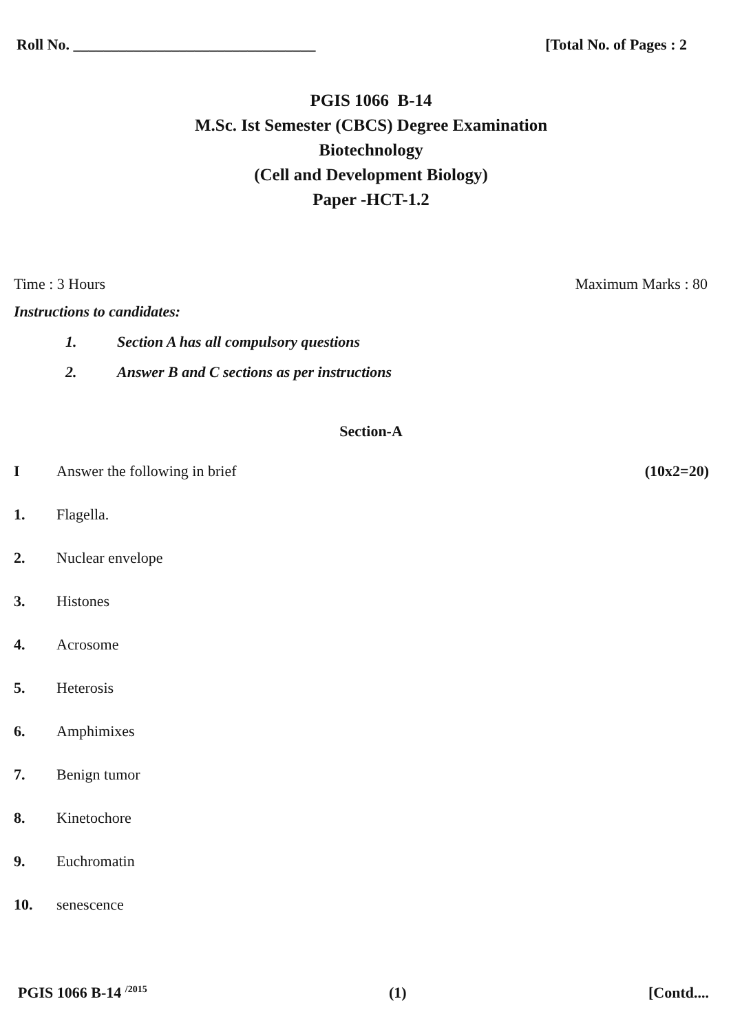Roll No. ________________________________
[Total No. of Pages : 2
PGIS 1066 B-14
M.Sc. Ist Semester (CBCS) Degree Examination
Biotechnology
(Cell and Development Biology)
Paper -HCT-1.2
Time : 3 Hours Maximum Marks : 80
Instructions to candidates:
1. Section A has all compulsory questions
2. Answer B and C sections as per instructions
Section-A
I Answer the following in brief
(10x2=20)
1. Flagella.
2. Nuclear envelope
3. Histones
4. Acrosome
5. Heterosis
6. Amphimixes
7. Benign tumor
8. Kinetochore
9. Euchromatin
10. senescence
PGIS 1066 B-14 <sup>/2015</sup>
(1) [Contd....